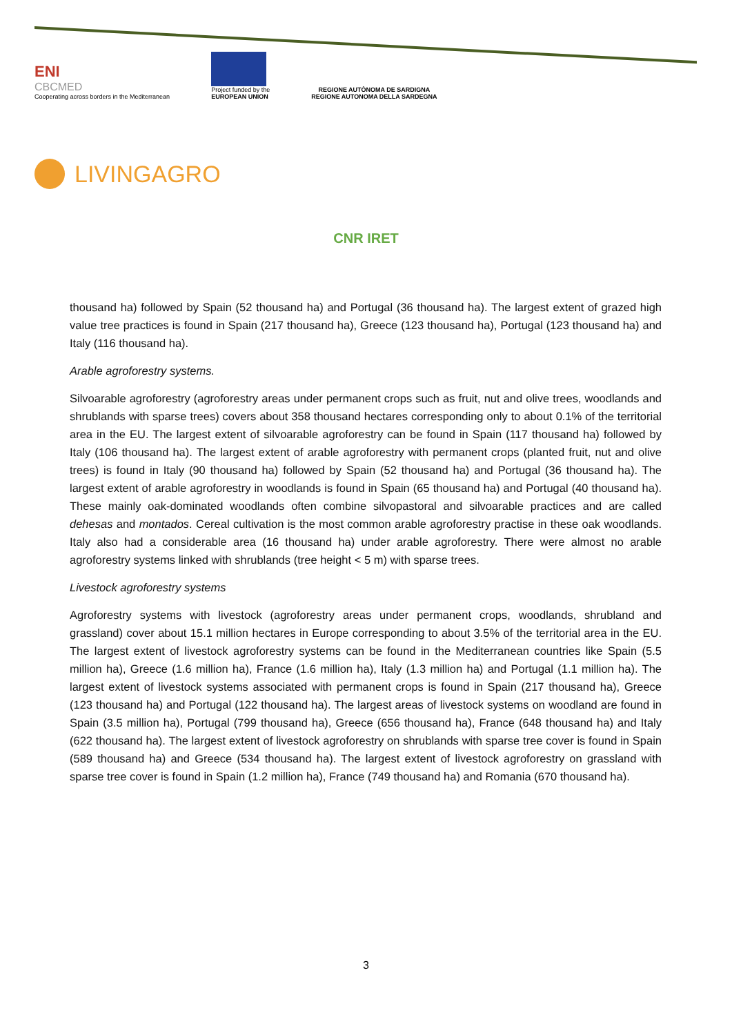ENI
CBCMED
Cooperating across borders in the Mediterranean
Project funded by the
EUROPEAN UNION
REGIONE AUTÒNOMA DE SARDIGNA
REGIONE AUTONOMA DELLA SARDEGNA
LIVINGAGRO
CNR IRET
thousand ha) followed by Spain (52 thousand ha) and Portugal (36 thousand ha). The largest extent of grazed high value tree practices is found in Spain (217 thousand ha), Greece (123 thousand ha), Portugal (123 thousand ha) and Italy (116 thousand ha).
Arable agroforestry systems.
Silvoarable agroforestry (agroforestry areas under permanent crops such as fruit, nut and olive trees, woodlands and shrublands with sparse trees) covers about 358 thousand hectares corresponding only to about 0.1% of the territorial area in the EU. The largest extent of silvoarable agroforestry can be found in Spain (117 thousand ha) followed by Italy (106 thousand ha). The largest extent of arable agroforestry with permanent crops (planted fruit, nut and olive trees) is found in Italy (90 thousand ha) followed by Spain (52 thousand ha) and Portugal (36 thousand ha). The largest extent of arable agroforestry in woodlands is found in Spain (65 thousand ha) and Portugal (40 thousand ha). These mainly oak-dominated woodlands often combine silvopastoral and silvoarable practices and are called dehesas and montados. Cereal cultivation is the most common arable agroforestry practise in these oak woodlands. Italy also had a considerable area (16 thousand ha) under arable agroforestry. There were almost no arable agroforestry systems linked with shrublands (tree height < 5 m) with sparse trees.
Livestock agroforestry systems
Agroforestry systems with livestock (agroforestry areas under permanent crops, woodlands, shrubland and grassland) cover about 15.1 million hectares in Europe corresponding to about 3.5% of the territorial area in the EU. The largest extent of livestock agroforestry systems can be found in the Mediterranean countries like Spain (5.5 million ha), Greece (1.6 million ha), France (1.6 million ha), Italy (1.3 million ha) and Portugal (1.1 million ha). The largest extent of livestock systems associated with permanent crops is found in Spain (217 thousand ha), Greece (123 thousand ha) and Portugal (122 thousand ha). The largest areas of livestock systems on woodland are found in Spain (3.5 million ha), Portugal (799 thousand ha), Greece (656 thousand ha), France (648 thousand ha) and Italy (622 thousand ha). The largest extent of livestock agroforestry on shrublands with sparse tree cover is found in Spain (589 thousand ha) and Greece (534 thousand ha). The largest extent of livestock agroforestry on grassland with sparse tree cover is found in Spain (1.2 million ha), France (749 thousand ha) and Romania (670 thousand ha).
3